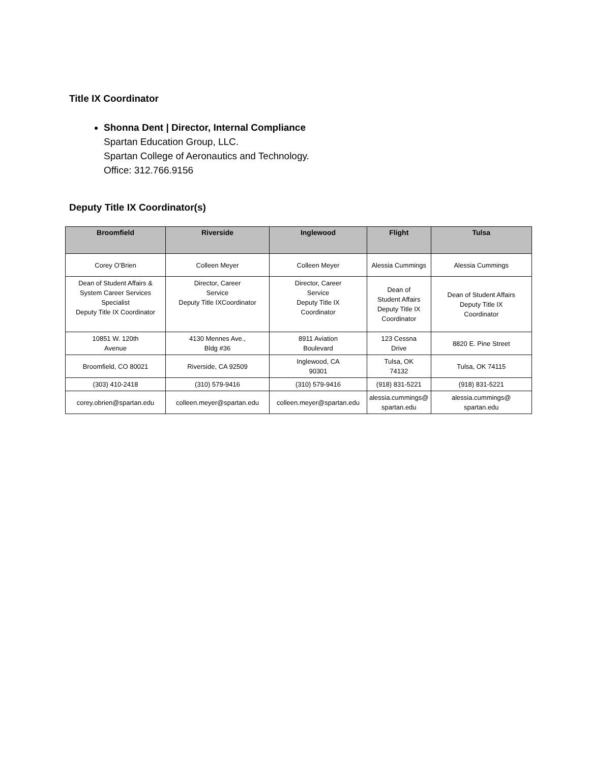Title IX Coordinator
Shonna Dent | Director, Internal Compliance
Spartan Education Group, LLC.
Spartan College of Aeronautics and Technology.
Office: 312.766.9156
Deputy Title IX Coordinator(s)
| Broomfield | Riverside | Inglewood | Flight | Tulsa |
| --- | --- | --- | --- | --- |
| Corey O’Brien | Colleen Meyer | Colleen Meyer | Alessia Cummings | Alessia Cummings |
| Dean of Student Affairs & System Career Services Specialist Deputy Title IX Coordinator | Director, Career Service Deputy Title IXCoordinator | Director, Career Service Deputy Title IX Coordinator | Dean of Student Affairs Deputy Title IX Coordinator | Dean of Student Affairs Deputy Title IX Coordinator |
| 10851 W. 120th Avenue | 4130 Mennes Ave., Bldg #36 | 8911 Aviation Boulevard | 123 Cessna Drive | 8820 E. Pine Street |
| Broomfield, CO 80021 | Riverside, CA 92509 | Inglewood, CA 90301 | Tulsa, OK 74132 | Tulsa, OK 74115 |
| (303) 410-2418 | (310) 579-9416 | (310) 579-9416 | (918) 831-5221 | (918) 831-5221 |
| corey.obrien@spartan.edu | colleen.meyer@spartan.edu | colleen.meyer@spartan.edu | alessia.cummings@ spartan.edu | alessia.cummings@ spartan.edu |